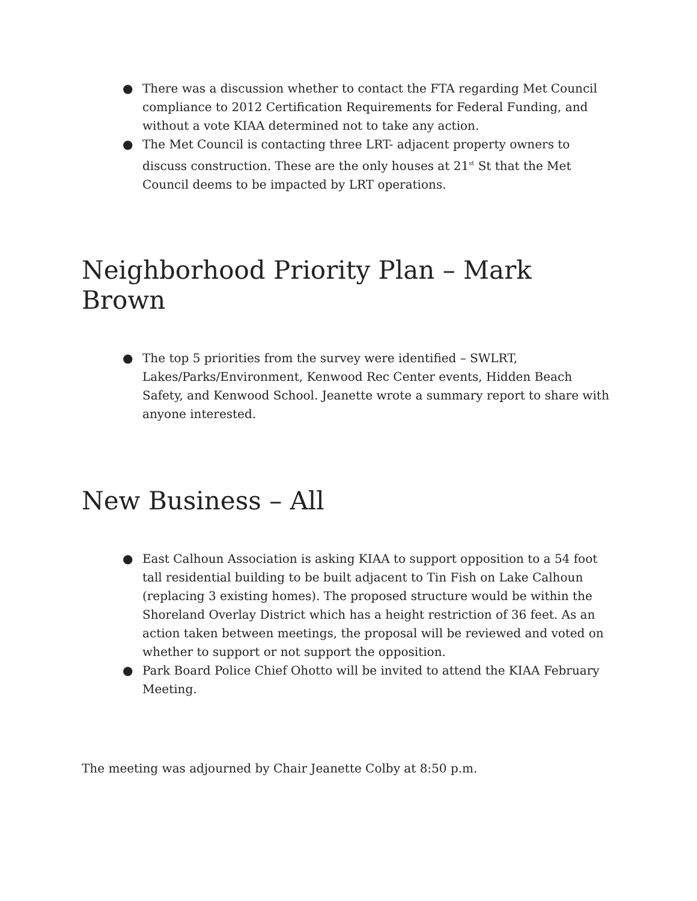● There was a discussion whether to contact the FTA regarding Met Council compliance to 2012 Certification Requirements for Federal Funding, and without a vote KIAA determined not to take any action.
● The Met Council is contacting three LRT- adjacent property owners to discuss construction. These are the only houses at 21<sup>st</sup> St that the Met Council deems to be impacted by LRT operations.
Neighborhood Priority Plan – Mark Brown
● The top 5 priorities from the survey were identified – SWLRT, Lakes/Parks/Environment, Kenwood Rec Center events, Hidden Beach Safety, and Kenwood School. Jeanette wrote a summary report to share with anyone interested.
New Business – All
● East Calhoun Association is asking KIAA to support opposition to a 54 foot tall residential building to be built adjacent to Tin Fish on Lake Calhoun (replacing 3 existing homes). The proposed structure would be within the Shoreland Overlay District which has a height restriction of 36 feet. As an action taken between meetings, the proposal will be reviewed and voted on whether to support or not support the opposition.
● Park Board Police Chief Ohotto will be invited to attend the KIAA February Meeting.
The meeting was adjourned by Chair Jeanette Colby at 8:50 p.m.